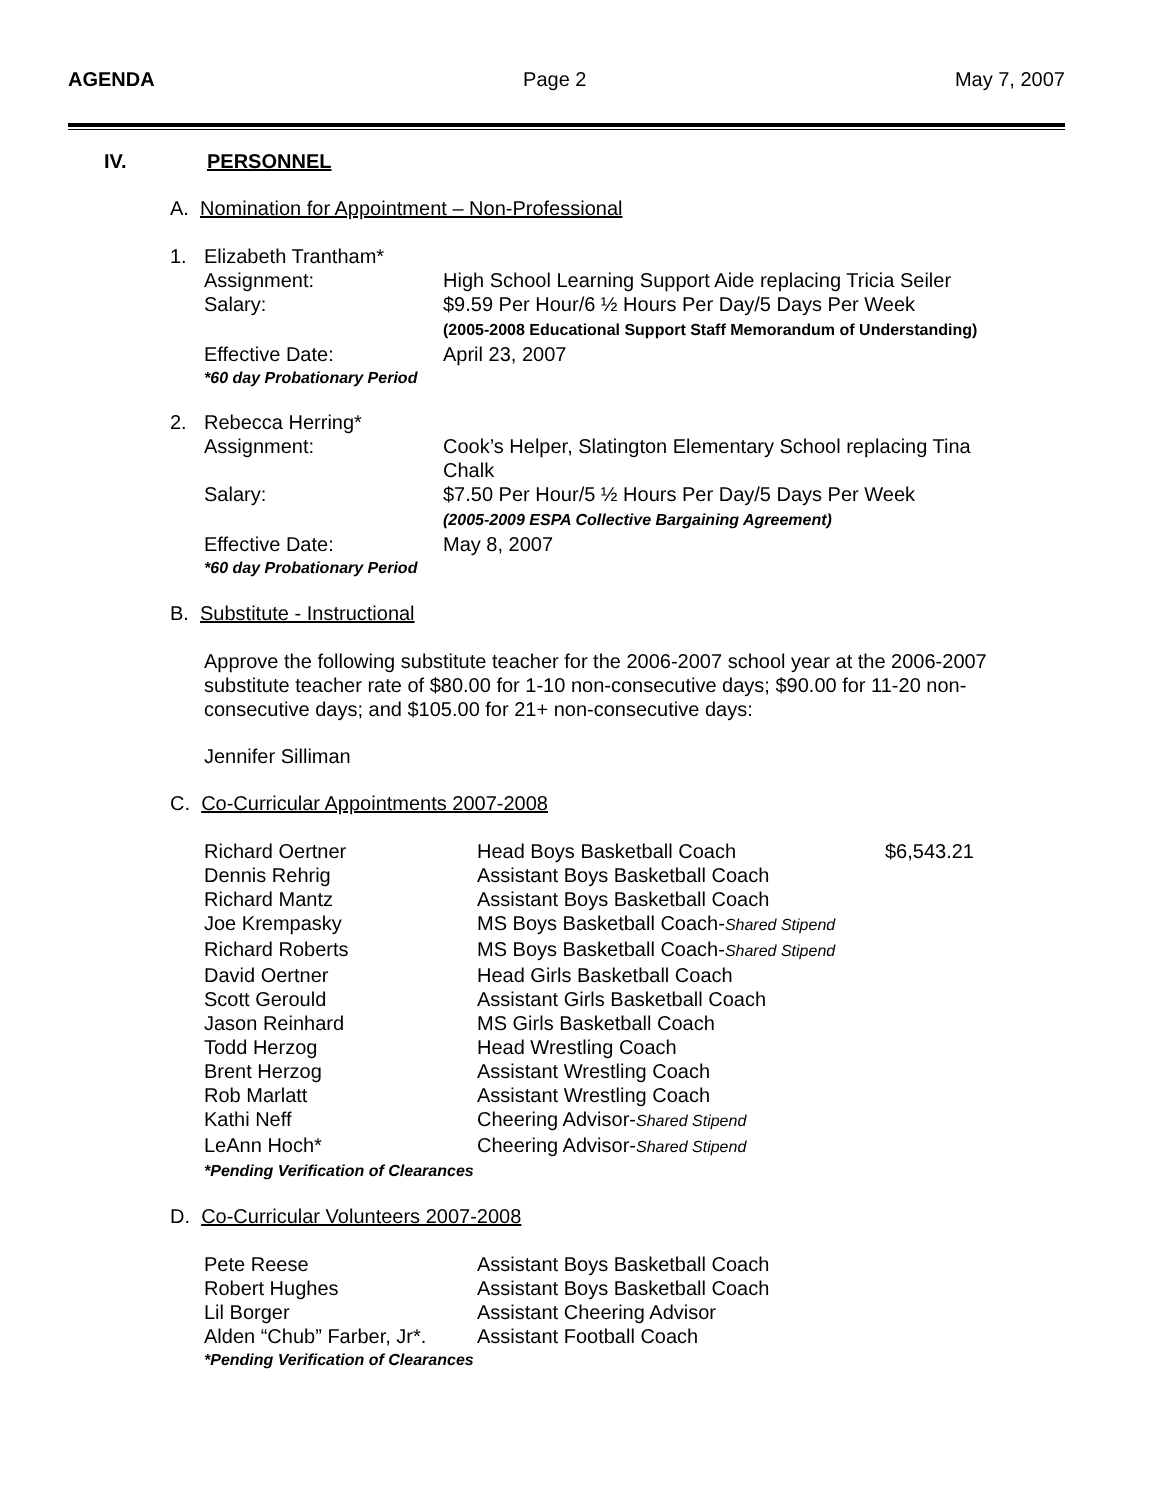AGENDA Page 2 May 7, 2007
IV. PERSONNEL
A. Nomination for Appointment – Non-Professional
| 1. | Elizabeth Trantham* | |
| | Assignment: | High School Learning Support Aide replacing Tricia Seiler |
| | Salary: | $9.59 Per Hour/6 ½ Hours Per Day/5 Days Per Week (2005-2008 Educational Support Staff Memorandum of Understanding) |
| | Effective Date: | April 23, 2007 |
| | *60 day Probationary Period | |
| 2. | Rebecca Herring* | |
| | Assignment: | Cook’s Helper, Slatington Elementary School replacing Tina Chalk |
| | Salary: | $7.50 Per Hour/5 ½ Hours Per Day/5 Days Per Week (2005-2009 ESPA Collective Bargaining Agreement) |
| | Effective Date: | May 8, 2007 |
| | *60 day Probationary Period | |
B. Substitute - Instructional
Approve the following substitute teacher for the 2006-2007 school year at the 2006-2007 substitute teacher rate of $80.00 for 1-10 non-consecutive days; $90.00 for 11-20 non-consecutive days; and $105.00 for 21+ non-consecutive days:
Jennifer Silliman
C. Co-Curricular Appointments 2007-2008
| Richard Oertner | Head Boys Basketball Coach | $6,543.21 |
| Dennis Rehrig | Assistant Boys Basketball Coach | |
| Richard Mantz | Assistant Boys Basketball Coach | |
| Joe Krempasky | MS Boys Basketball Coach- Shared Stipend | |
| Richard Roberts | MS Boys Basketball Coach- Shared Stipend | |
| David Oertner | Head Girls Basketball Coach | |
| Scott Gerould | Assistant Girls Basketball Coach | |
| Jason Reinhard | MS Girls Basketball Coach | |
| Todd Herzog | Head Wrestling Coach | |
| Brent Herzog | Assistant Wrestling Coach | |
| Rob Marlatt | Assistant Wrestling Coach | |
| Kathi Neff | Cheering Advisor- Shared Stipend | |
| LeAnn Hoch* | Cheering Advisor- Shared Stipend | |
| *Pending Verification of Clearances | | |
D. Co-Curricular Volunteers 2007-2008
| Pete Reese | Assistant Boys Basketball Coach |
| Robert Hughes | Assistant Boys Basketball Coach |
| Lil Borger | Assistant Cheering Advisor |
| Alden “Chub” Farber, Jr*. | Assistant Football Coach |
| *Pending Verification of Clearances | |